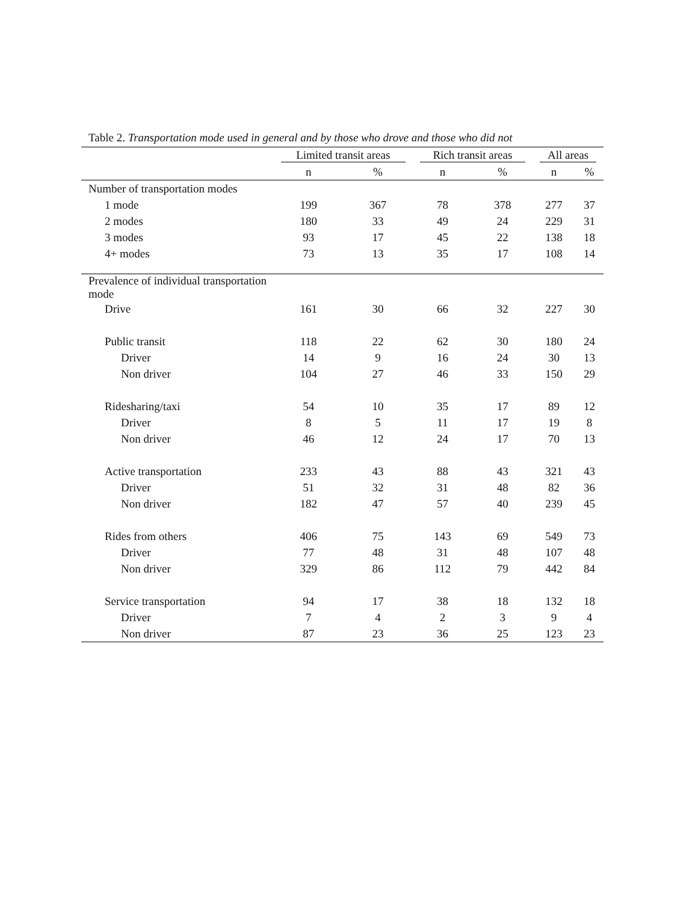Table 2. Transportation mode used in general and by those who drove and those who did not
| | Limited transit areas | | Rich transit areas | | All areas | |
| --- | --- | --- | --- | --- | --- | --- |
| | n | % | n | % | n | % |
| Number of transportation modes | | | | | | |
| 1 mode | 199 | 367 | 78 | 378 | 277 | 37 |
| 2 modes | 180 | 33 | 49 | 24 | 229 | 31 |
| 3 modes | 93 | 17 | 45 | 22 | 138 | 18 |
| 4+ modes | 73 | 13 | 35 | 17 | 108 | 14 |
| Prevalence of individual transportation mode | | | | | | |
| Drive | 161 | 30 | 66 | 32 | 227 | 30 |
| Public transit | 118 | 22 | 62 | 30 | 180 | 24 |
| Driver | 14 | 9 | 16 | 24 | 30 | 13 |
| Non driver | 104 | 27 | 46 | 33 | 150 | 29 |
| Ridesharing/taxi | 54 | 10 | 35 | 17 | 89 | 12 |
| Driver | 8 | 5 | 11 | 17 | 19 | 8 |
| Non driver | 46 | 12 | 24 | 17 | 70 | 13 |
| Active transportation | 233 | 43 | 88 | 43 | 321 | 43 |
| Driver | 51 | 32 | 31 | 48 | 82 | 36 |
| Non driver | 182 | 47 | 57 | 40 | 239 | 45 |
| Rides from others | 406 | 75 | 143 | 69 | 549 | 73 |
| Driver | 77 | 48 | 31 | 48 | 107 | 48 |
| Non driver | 329 | 86 | 112 | 79 | 442 | 84 |
| Service transportation | 94 | 17 | 38 | 18 | 132 | 18 |
| Driver | 7 | 4 | 2 | 3 | 9 | 4 |
| Non driver | 87 | 23 | 36 | 25 | 123 | 23 |